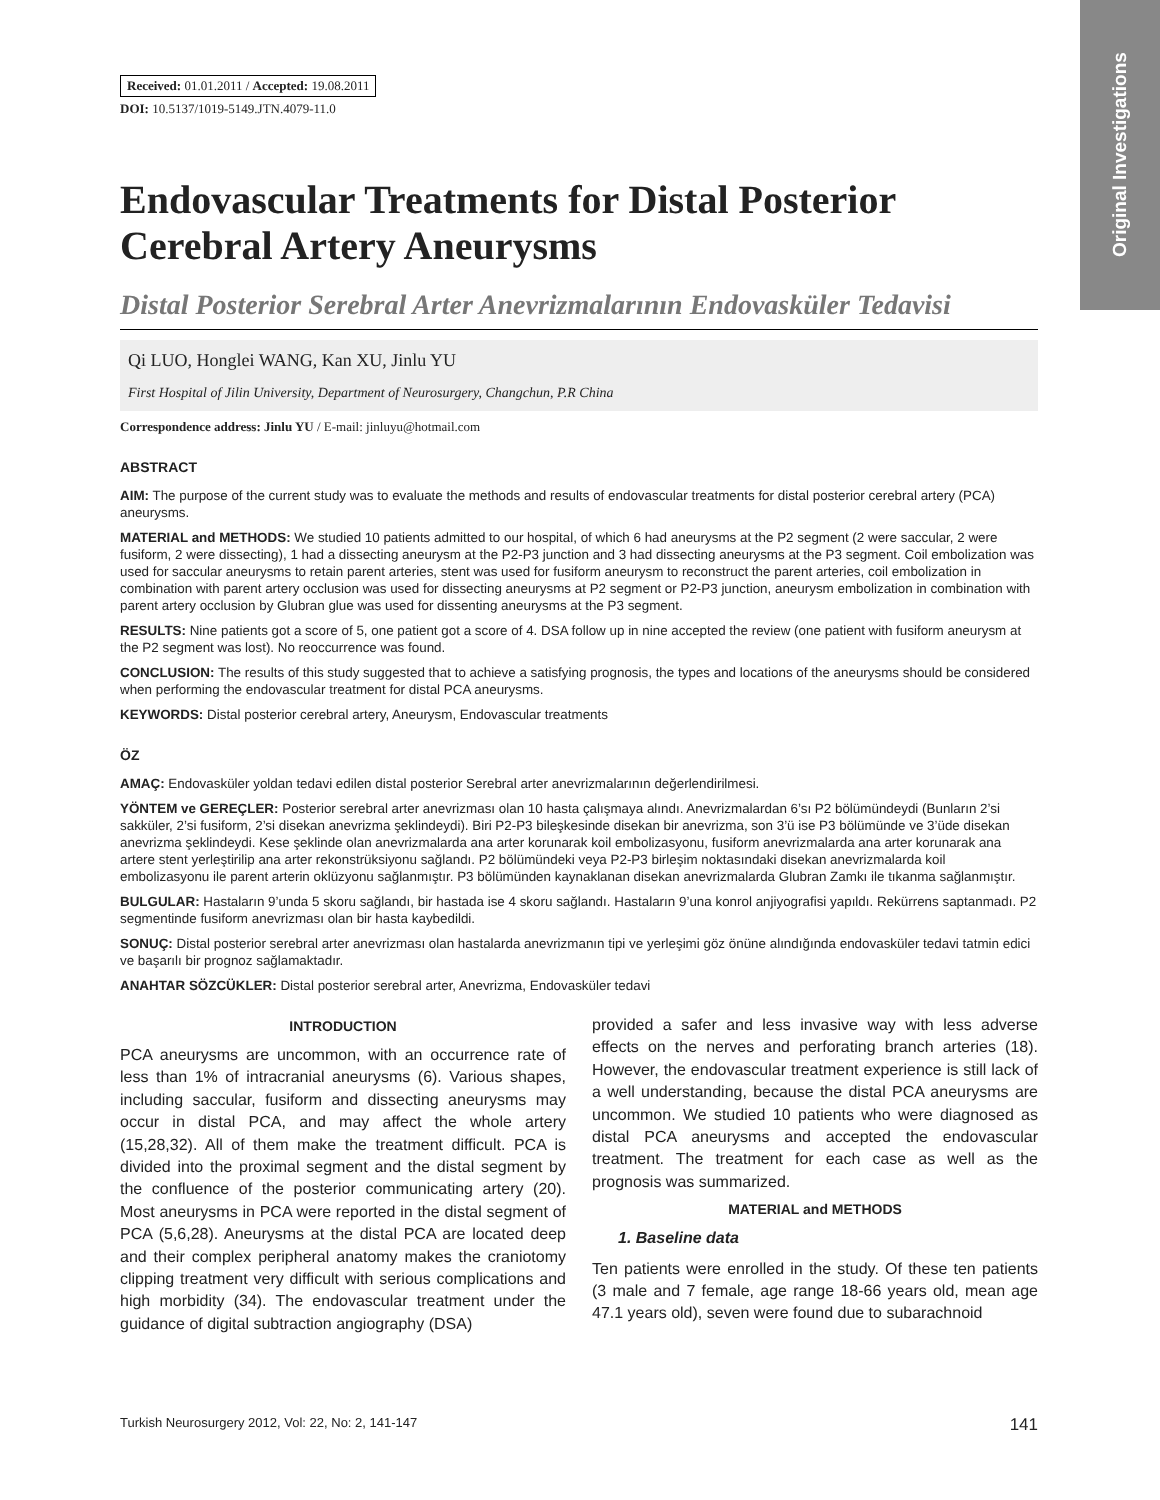Original Investigations
Received: 01.01.2011 / Accepted: 19.08.2011
DOI: 10.5137/1019-5149.JTN.4079-11.0
Endovascular Treatments for Distal Posterior Cerebral Artery Aneurysms
Distal Posterior Serebral Arter Anevrizmalarının Endovasküler Tedavisi
Qi LUO, Honglei WANG, Kan XU, Jinlu YU
First Hospital of Jilin University, Department of Neurosurgery, Changchun, P.R China
Correspondence address: Jinlu YU / E-mail: jinluyu@hotmail.com
ABSTRACT
AIM: The purpose of the current study was to evaluate the methods and results of endovascular treatments for distal posterior cerebral artery (PCA) aneurysms.
MATERIAL and METHODS: We studied 10 patients admitted to our hospital, of which 6 had aneurysms at the P2 segment (2 were saccular, 2 were fusiform, 2 were dissecting), 1 had a dissecting aneurysm at the P2-P3 junction and 3 had dissecting aneurysms at the P3 segment. Coil embolization was used for saccular aneurysms to retain parent arteries, stent was used for fusiform aneurysm to reconstruct the parent arteries, coil embolization in combination with parent artery occlusion was used for dissecting aneurysms at P2 segment or P2-P3 junction, aneurysm embolization in combination with parent artery occlusion by Glubran glue was used for dissenting aneurysms at the P3 segment.
RESULTS: Nine patients got a score of 5, one patient got a score of 4. DSA follow up in nine accepted the review (one patient with fusiform aneurysm at the P2 segment was lost). No reoccurrence was found.
CONCLUSION: The results of this study suggested that to achieve a satisfying prognosis, the types and locations of the aneurysms should be considered when performing the endovascular treatment for distal PCA aneurysms.
KEYWORDS: Distal posterior cerebral artery, Aneurysm, Endovascular treatments
ÖZ
AMAÇ: Endovasküler yoldan tedavi edilen distal posterior Serebral arter anevrizmalarının değerlendirilmesi.
YÖNTEM ve GEREÇLER: Posterior serebral arter anevrizması olan 10 hasta çalışmaya alındı. Anevrizmalardan 6’sı P2 bölümündeydi (Bunların 2’si sakküler, 2’si fusiform, 2’si disekan anevrizma şeklindeydi). Biri P2-P3 bileşkesinde disekan bir anevrizma, son 3’ü ise P3 bölümünde ve 3’üde disekan anevrizma şeklindeydi. Kese şeklinde olan anevrizmalarda ana arter korunarak koil embolizasyonu, fusiform anevrizmalarda ana arter korunarak ana artere stent yerleştirilip ana arter rekonstrüksiyonu sağlandı. P2 bölümündeki veya P2-P3 birleşim noktasındaki disekan anevrizmalarda koil embolizasyonu ile parent arterin oklüzyonu sağlanmıştır. P3 bölümünden kaynaklanan disekan anevrizmalarda Glubran Zamkı ile tıkanma sağlanmıştır.
BULGULAR: Hastaların 9’unda 5 skoru sağlandı, bir hastada ise 4 skoru sağlandı. Hastaların 9’una konrol anjiyografisi yapıldı. Rekürrens saptanmadı. P2 segmentinde fusiform anevrizması olan bir hasta kaybedildi.
SONUÇ: Distal posterior serebral arter anevrizması olan hastalarda anevrizmanın tipi ve yerleşimi göz önüne alındığında endovasküler tedavi tatmin edici ve başarılı bir prognoz sağlamaktadır.
ANAHTAR SÖZCÜKLER: Distal posterior serebral arter, Anevrizma, Endovasküler tedavi
INTRODUCTION
PCA aneurysms are uncommon, with an occurrence rate of less than 1% of intracranial aneurysms (6). Various shapes, including saccular, fusiform and dissecting aneurysms may occur in distal PCA, and may affect the whole artery (15,28,32). All of them make the treatment difficult. PCA is divided into the proximal segment and the distal segment by the confluence of the posterior communicating artery (20). Most aneurysms in PCA were reported in the distal segment of PCA (5,6,28). Aneurysms at the distal PCA are located deep and their complex peripheral anatomy makes the craniotomy clipping treatment very difficult with serious complications and high morbidity (34). The endovascular treatment under the guidance of digital subtraction angiography (DSA)
provided a safer and less invasive way with less adverse effects on the nerves and perforating branch arteries (18). However, the endovascular treatment experience is still lack of a well understanding, because the distal PCA aneurysms are uncommon. We studied 10 patients who were diagnosed as distal PCA aneurysms and accepted the endovascular treatment. The treatment for each case as well as the prognosis was summarized.
MATERIAL and METHODS
1. Baseline data
Ten patients were enrolled in the study. Of these ten patients (3 male and 7 female, age range 18-66 years old, mean age 47.1 years old), seven were found due to subarachnoid
Turkish Neurosurgery 2012, Vol: 22, No: 2, 141-147 141